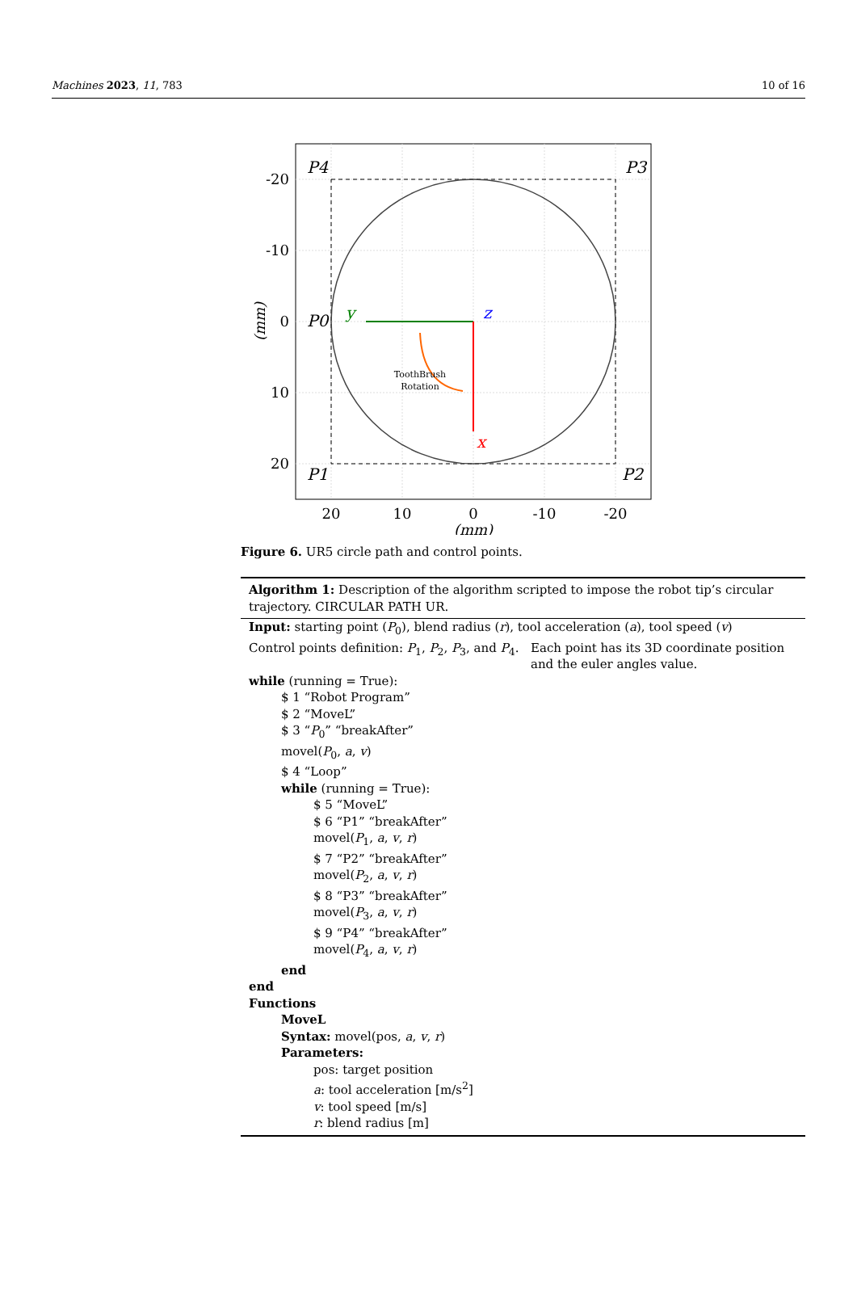Machines 2023, 11, 783 10 of 16
-20
-10
0
10
20
20
10
0
-10
-20
(mm)
(mm)
P4
P3
P0
P1
P2
y
z
x
ToothBrush
Rotation
Figure 6. UR5 circle path and control points.
Algorithm 1: Description of the algorithm scripted to impose the robot tip’s circular trajectory. CIRCULAR PATH UR.
Input: starting point (P<sub>0</sub>), blend radius (r), tool acceleration (a), tool speed (v)
Control points definition: P<sub>1</sub>, P<sub>2</sub>, P<sub>3</sub>, and P<sub>4</sub>. Each point has its 3D coordinate position and the euler angles value.
while (running = True):
$ 1 “Robot Program”
$ 2 “MoveL”
$ 3 “P<sub>0</sub>” “breakAfter”
movel(P<sub>0</sub>, a, v)
$ 4 “Loop”
while (running = True):
$ 5 “MoveL”
$ 6 “P1” “breakAfter”
movel(P<sub>1</sub>, a, v, r)
$ 7 “P2” “breakAfter”
movel(P<sub>2</sub>, a, v, r)
$ 8 “P3” “breakAfter”
movel(P<sub>3</sub>, a, v, r)
$ 9 “P4” “breakAfter”
movel(P<sub>4</sub>, a, v, r)
end
end
Functions
MoveL
Syntax: movel(pos, a, v, r)
Parameters:
pos: target position
a: tool acceleration [m/s<sup>2</sup>]
v: tool speed [m/s]
r: blend radius [m]